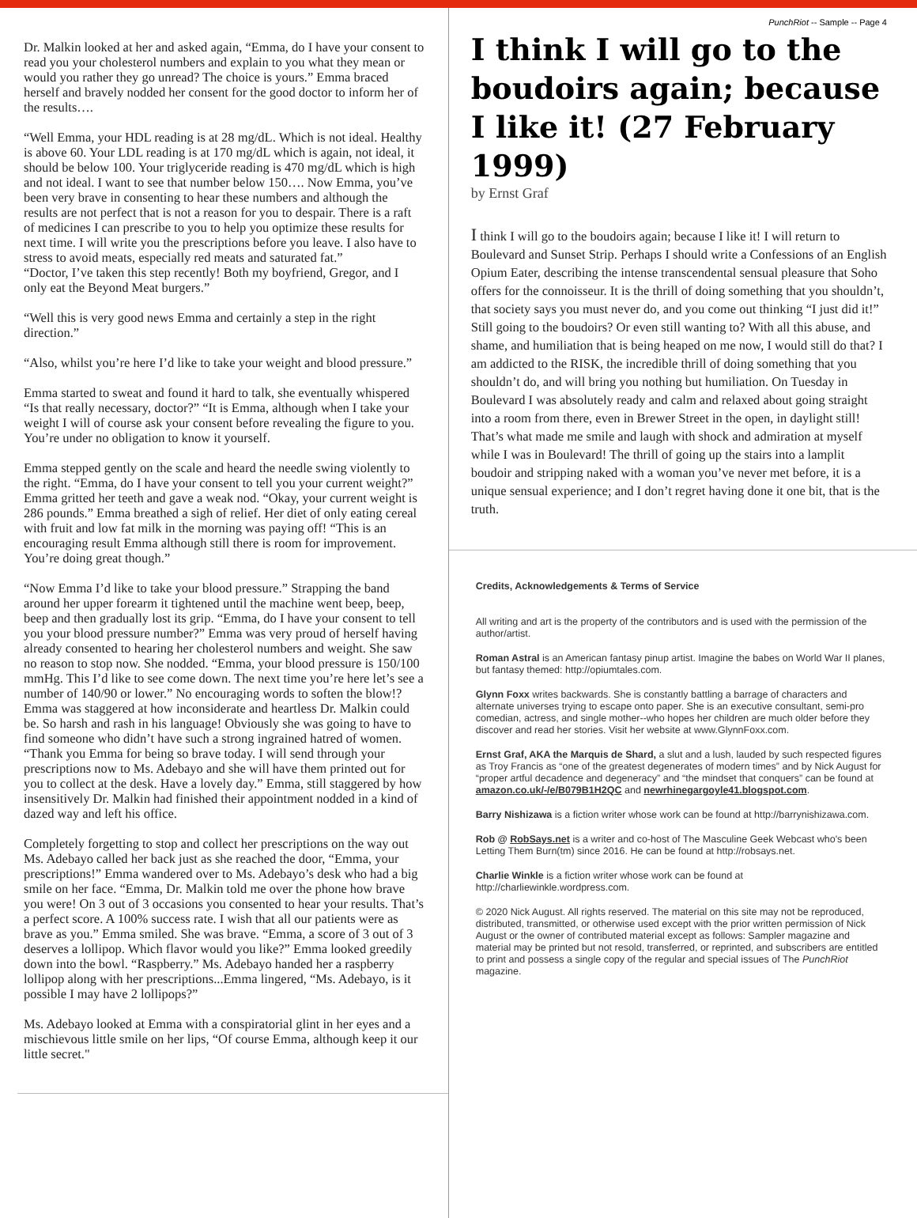Dr. Malkin looked at her and asked again, “Emma, do I have your consent to read you your cholesterol numbers and explain to you what they mean or would you rather they go unread? The choice is yours.” Emma braced herself and bravely nodded her consent for the good doctor to inform her of the results….
“Well Emma, your HDL reading is at 28 mg/dL. Which is not ideal. Healthy is above 60. Your LDL reading is at 170 mg/dL which is again, not ideal, it should be below 100. Your triglyceride reading is 470 mg/dL which is high and not ideal. I want to see that number below 150…. Now Emma, you’ve been very brave in consenting to hear these numbers and although the results are not perfect that is not a reason for you to despair. There is a raft of medicines I can prescribe to you to help you optimize these results for next time. I will write you the prescriptions before you leave. I also have to stress to avoid meats, especially red meats and saturated fat.”
“Doctor, I’ve taken this step recently! Both my boyfriend, Gregor, and I only eat the Beyond Meat burgers.”
“Well this is very good news Emma and certainly a step in the right direction.”
“Also, whilst you’re here I’d like to take your weight and blood pressure.”
Emma started to sweat and found it hard to talk, she eventually whispered “Is that really necessary, doctor?” “It is Emma, although when I take your weight I will of course ask your consent before revealing the figure to you. You’re under no obligation to know it yourself.
Emma stepped gently on the scale and heard the needle swing violently to the right. “Emma, do I have your consent to tell you your current weight?” Emma gritted her teeth and gave a weak nod. “Okay, your current weight is 286 pounds.” Emma breathed a sigh of relief. Her diet of only eating cereal with fruit and low fat milk in the morning was paying off! “This is an encouraging result Emma although still there is room for improvement. You’re doing great though.”
“Now Emma I’d like to take your blood pressure.” Strapping the band around her upper forearm it tightened until the machine went beep, beep, beep and then gradually lost its grip. “Emma, do I have your consent to tell you your blood pressure number?” Emma was very proud of herself having already consented to hearing her cholesterol numbers and weight. She saw no reason to stop now. She nodded. “Emma, your blood pressure is 150/100 mmHg. This I’d like to see come down. The next time you’re here let’s see a number of 140/90 or lower.” No encouraging words to soften the blow!? Emma was staggered at how inconsiderate and heartless Dr. Malkin could be. So harsh and rash in his language! Obviously she was going to have to find someone who didn’t have such a strong ingrained hatred of women. “Thank you Emma for being so brave today. I will send through your prescriptions now to Ms. Adebayo and she will have them printed out for you to collect at the desk. Have a lovely day.” Emma, still staggered by how insensitively Dr. Malkin had finished their appointment nodded in a kind of dazed way and left his office.
Completely forgetting to stop and collect her prescriptions on the way out Ms. Adebayo called her back just as she reached the door, “Emma, your prescriptions!” Emma wandered over to Ms. Adebayo’s desk who had a big smile on her face. “Emma, Dr. Malkin told me over the phone how brave you were! On 3 out of 3 occasions you consented to hear your results. That’s a perfect score. A 100% success rate. I wish that all our patients were as brave as you.” Emma smiled. She was brave. “Emma, a score of 3 out of 3 deserves a lollipop. Which flavor would you like?” Emma looked greedily down into the bowl. “Raspberry.” Ms. Adebayo handed her a raspberry lollipop along with her prescriptions...Emma lingered, “Ms. Adebayo, is it possible I may have 2 lollipops?”
Ms. Adebayo looked at Emma with a conspiratorial glint in her eyes and a mischievous little smile on her lips, “Of course Emma, although keep it our little secret."
PunchRiot -- Sample -- Page 4
I think I will go to the boudoirs again; because I like it! (27 February 1999)
by Ernst Graf
I think I will go to the boudoirs again; because I like it! I will return to Boulevard and Sunset Strip. Perhaps I should write a Confessions of an English Opium Eater, describing the intense transcendental sensual pleasure that Soho offers for the connoisseur. It is the thrill of doing something that you shouldn’t, that society says you must never do, and you come out thinking “I just did it!” Still going to the boudoirs? Or even still wanting to? With all this abuse, and shame, and humiliation that is being heaped on me now, I would still do that? I am addicted to the RISK, the incredible thrill of doing something that you shouldn’t do, and will bring you nothing but humiliation. On Tuesday in Boulevard I was absolutely ready and calm and relaxed about going straight into a room from there, even in Brewer Street in the open, in daylight still! That’s what made me smile and laugh with shock and admiration at myself while I was in Boulevard! The thrill of going up the stairs into a lamplit boudoir and stripping naked with a woman you’ve never met before, it is a unique sensual experience; and I don’t regret having done it one bit, that is the truth.
Credits, Acknowledgements & Terms of Service
All writing and art is the property of the contributors and is used with the permission of the author/artist.
Roman Astral is an American fantasy pinup artist. Imagine the babes on World War II planes, but fantasy themed: http://opiumtales.com.
Glynn Foxx writes backwards. She is constantly battling a barrage of characters and alternate universes trying to escape onto paper. She is an executive consultant, semi-pro comedian, actress, and single mother--who hopes her children are much older before they discover and read her stories. Visit her website at www.GlynnFoxx.com.
Ernst Graf, AKA the Marquis de Shard, a slut and a lush, lauded by such respected figures as Troy Francis as “one of the greatest degenerates of modern times” and by Nick August for “proper artful decadence and degeneracy” and “the mindset that conquers” can be found at amazon.co.uk/-/e/B079B1H2QC and newrhinegargoyle41.blogspot.com.
Barry Nishizawa is a fiction writer whose work can be found at http://barrynishizawa.com.
Rob @ RobSays.net is a writer and co-host of The Masculine Geek Webcast who's been Letting Them Burn(tm) since 2016. He can be found at http://robsays.net.
Charlie Winkle is a fiction writer whose work can be found at http://charliewinkle.wordpress.com.
© 2020 Nick August. All rights reserved. The material on this site may not be reproduced, distributed, transmitted, or otherwise used except with the prior written permission of Nick August or the owner of contributed material except as follows: Sampler magazine and material may be printed but not resold, transferred, or reprinted, and subscribers are entitled to print and possess a single copy of the regular and special issues of The PunchRiot magazine.